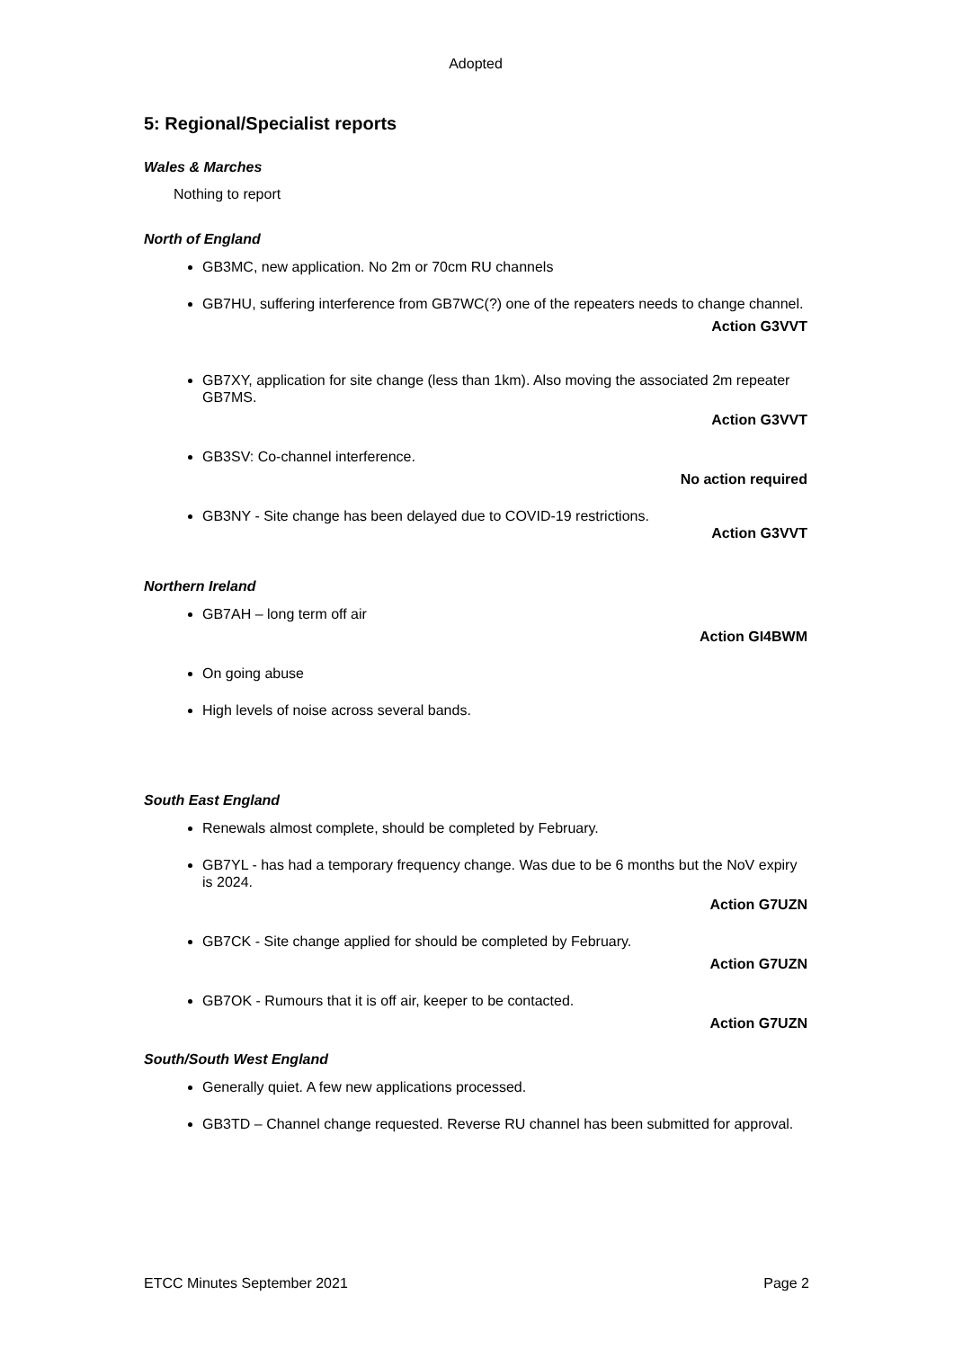Adopted
5: Regional/Specialist reports
Wales & Marches
Nothing to report
North of England
GB3MC, new application. No 2m or 70cm RU channels
GB7HU, suffering interference from GB7WC(?) one of the repeaters needs to change channel.
Action G3VVT
GB7XY, application for site change (less than 1km). Also moving the associated 2m repeater GB7MS.
Action G3VVT
GB3SV: Co-channel interference.
No action required
GB3NY - Site change has been delayed due to COVID-19 restrictions.
Action G3VVT
Northern Ireland
GB7AH – long term off air
Action GI4BWM
On going abuse
High levels of noise across several bands.
South East England
Renewals almost complete, should be completed by February.
GB7YL - has had a temporary frequency change. Was due to be 6 months but the NoV expiry is 2024.
Action G7UZN
GB7CK - Site change applied for should be completed by February.
Action G7UZN
GB7OK - Rumours that it is off air, keeper to be contacted.
Action G7UZN
South/South West England
Generally quiet. A few new applications processed.
GB3TD – Channel change requested. Reverse RU channel has been submitted for approval.
ETCC Minutes September 2021 Page 2